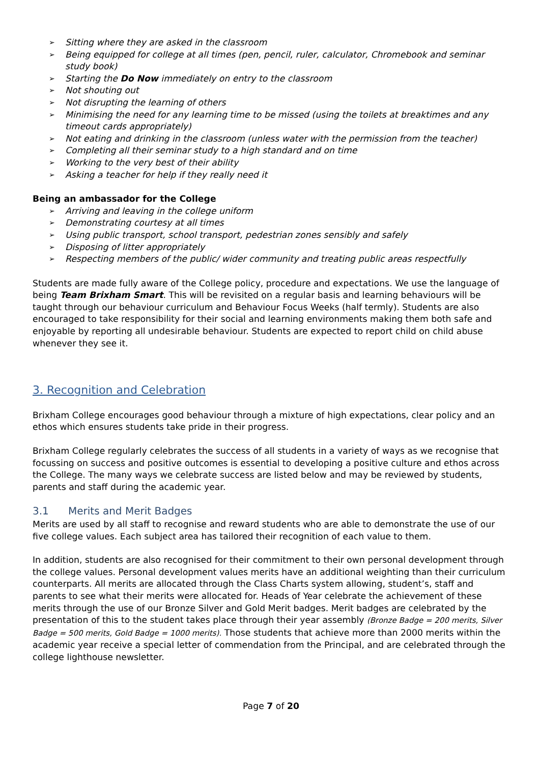➢ Sitting where they are asked in the classroom
➢ Being equipped for college at all times (pen, pencil, ruler, calculator, Chromebook and seminar study book)
➢ Starting the Do Now immediately on entry to the classroom
➢ Not shouting out
➢ Not disrupting the learning of others
➢ Minimising the need for any learning time to be missed (using the toilets at breaktimes and any timeout cards appropriately)
➢ Not eating and drinking in the classroom (unless water with the permission from the teacher)
➢ Completing all their seminar study to a high standard and on time
➢ Working to the very best of their ability
➢ Asking a teacher for help if they really need it
Being an ambassador for the College
➢ Arriving and leaving in the college uniform
➢ Demonstrating courtesy at all times
➢ Using public transport, school transport, pedestrian zones sensibly and safely
➢ Disposing of litter appropriately
➢ Respecting members of the public/ wider community and treating public areas respectfully
Students are made fully aware of the College policy, procedure and expectations. We use the language of being Team Brixham Smart. This will be revisited on a regular basis and learning behaviours will be taught through our behaviour curriculum and Behaviour Focus Weeks (half termly). Students are also encouraged to take responsibility for their social and learning environments making them both safe and enjoyable by reporting all undesirable behaviour. Students are expected to report child on child abuse whenever they see it.
3. Recognition and Celebration
Brixham College encourages good behaviour through a mixture of high expectations, clear policy and an ethos which ensures students take pride in their progress.
Brixham College regularly celebrates the success of all students in a variety of ways as we recognise that focussing on success and positive outcomes is essential to developing a positive culture and ethos across the College. The many ways we celebrate success are listed below and may be reviewed by students, parents and staff during the academic year.
3.1 Merits and Merit Badges
Merits are used by all staff to recognise and reward students who are able to demonstrate the use of our five college values. Each subject area has tailored their recognition of each value to them.
In addition, students are also recognised for their commitment to their own personal development through the college values. Personal development values merits have an additional weighting than their curriculum counterparts. All merits are allocated through the Class Charts system allowing, student’s, staff and parents to see what their merits were allocated for. Heads of Year celebrate the achievement of these merits through the use of our Bronze Silver and Gold Merit badges. Merit badges are celebrated by the presentation of this to the student takes place through their year assembly (Bronze Badge = 200 merits, Silver Badge = 500 merits, Gold Badge = 1000 merits). Those students that achieve more than 2000 merits within the academic year receive a special letter of commendation from the Principal, and are celebrated through the college lighthouse newsletter.
Page 7 of 20